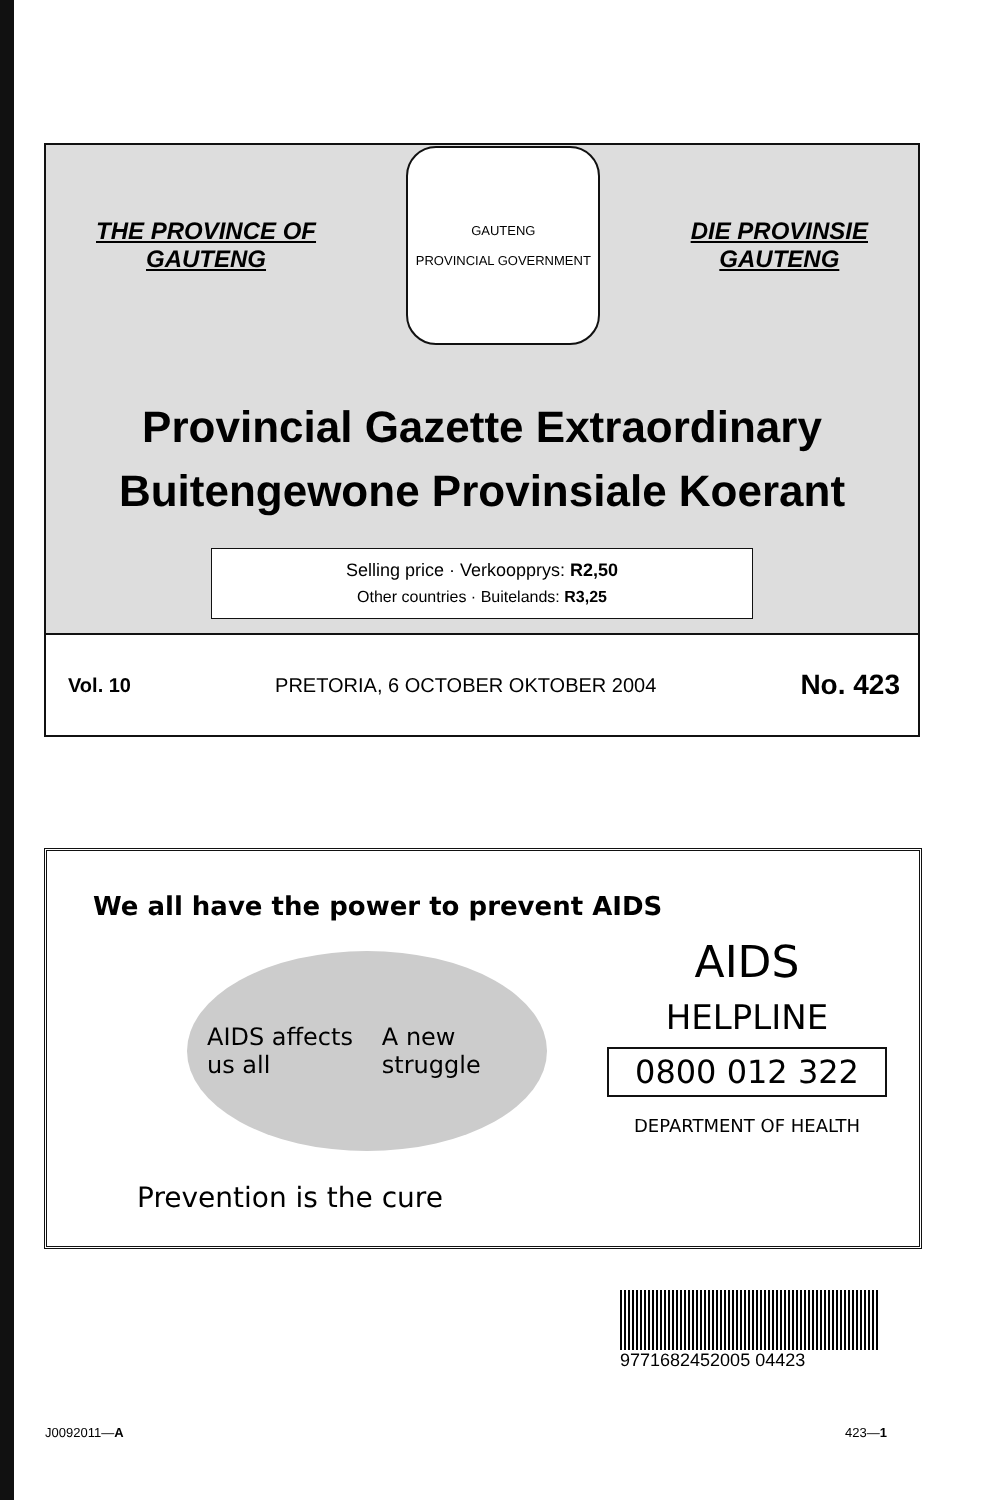THE PROVINCE OF
GAUTENG
GAUTENG
PROVINCIAL GOVERNMENT
DIE PROVINSIE
GAUTENG
Provincial Gazette Extraordinary
Buitengewone Provinsiale Koerant
Selling price · Verkoopprys: R2,50
Other countries · Buitelands: R3,25
Vol. 10 PRETORIA, 6 OCTOBER OKTOBER 2004 No. 423
We all have the power to prevent AIDS
AIDS affects us all A new struggle
Prevention is the cure
AIDS
HELPLINE
0800 012 322
DEPARTMENT OF HEALTH
9771682452005 04423
J0092011—A 423—1